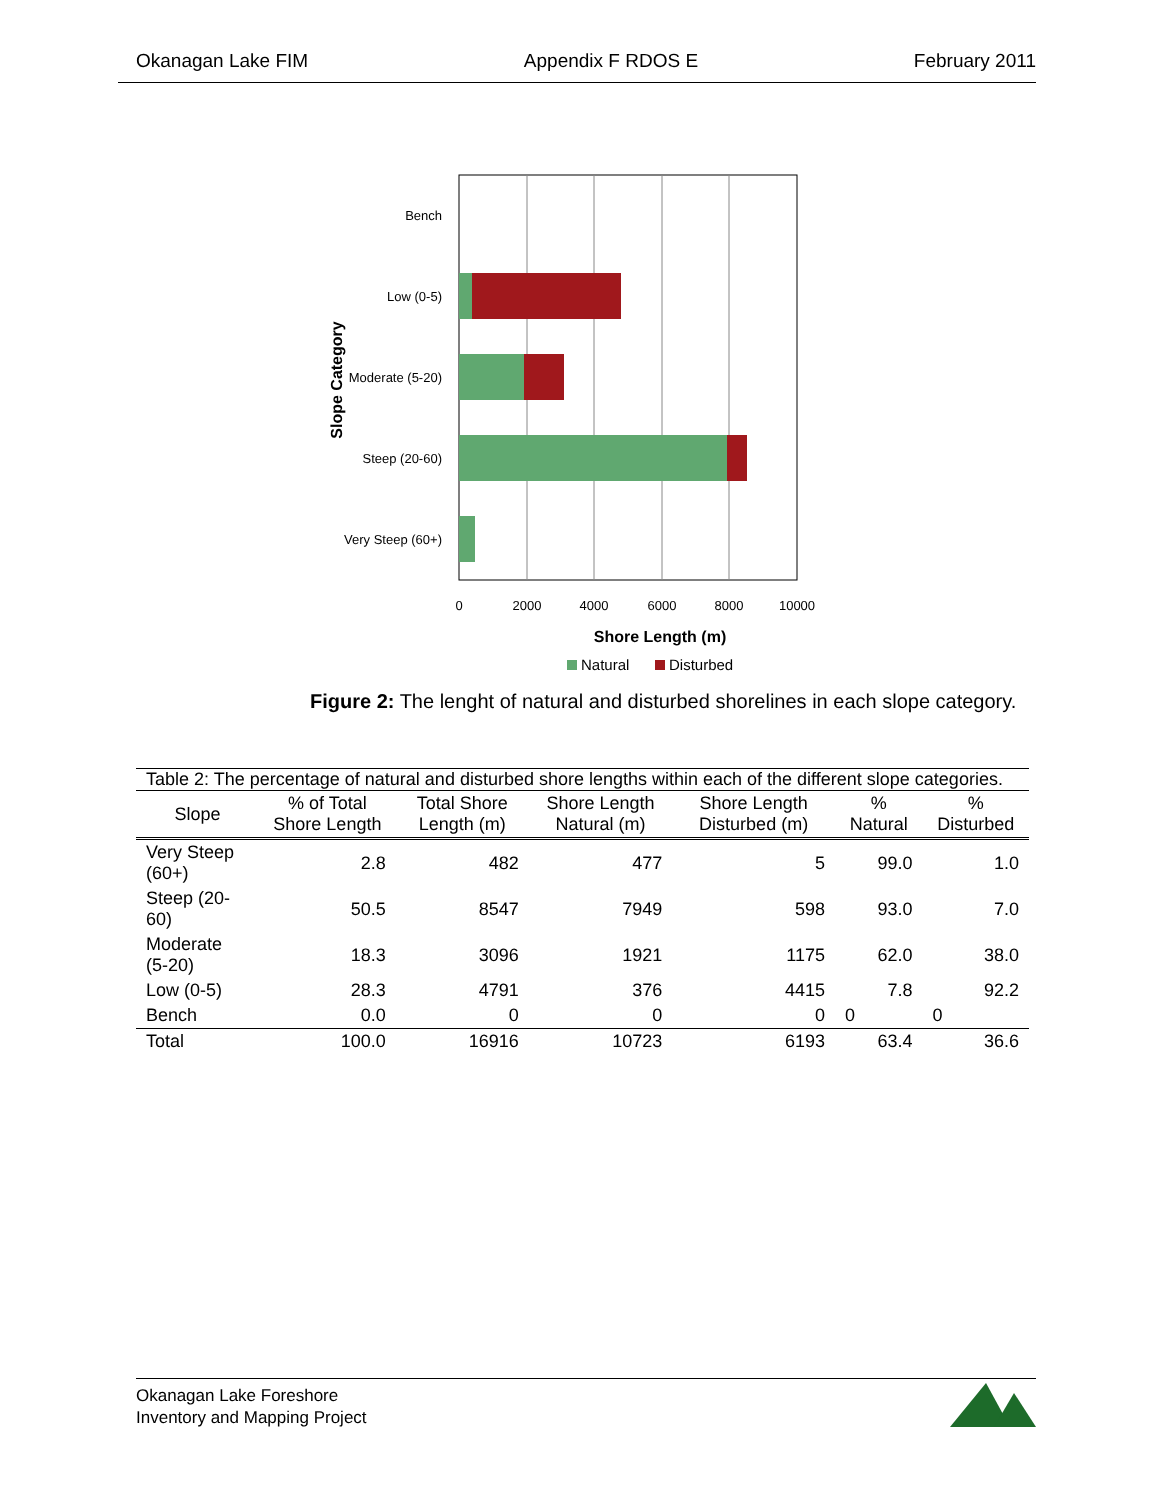Okanagan Lake FIM Appendix F RDOS E February 2011
Bench
Low (0-5)
Moderate (5-20)
Steep (20-60)
Very Steep (60+)
0
2000
4000
6000
8000
10000
Shore Length (m)
Slope Category
Natural
Disturbed
Figure 2: The lenght of natural and disturbed shorelines in each slope category.
Table 2: The percentage of natural and disturbed shore lengths within each of the different slope categories.
| Slope | % of Total Shore Length | Total Shore Length (m) | Shore Length Natural (m) | Shore Length Disturbed (m) | % Natural | % Disturbed |
| --- | --- | --- | --- | --- | --- | --- |
| Very Steep (60+) | 2.8 | 482 | 477 | 5 | 99.0 | 1.0 |
| Steep (20-60) | 50.5 | 8547 | 7949 | 598 | 93.0 | 7.0 |
| Moderate (5-20) | 18.3 | 3096 | 1921 | 1175 | 62.0 | 38.0 |
| Low (0-5) | 28.3 | 4791 | 376 | 4415 | 7.8 | 92.2 |
| Bench | 0.0 | 0 | 0 | 0 | 0 | 0 |
| Total | 100.0 | 16916 | 10723 | 6193 | 63.4 | 36.6 |
Okanagan Lake Foreshore
Inventory and Mapping Project